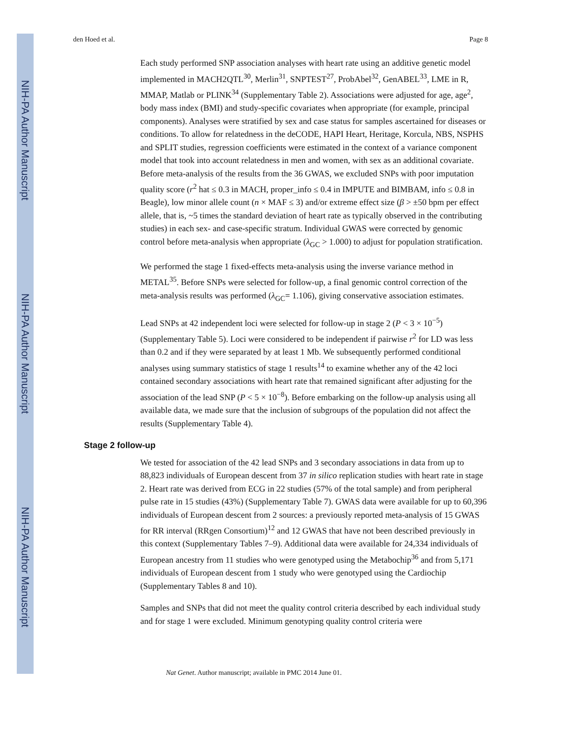NIH-PA Author Manuscript
NIH-PA Author Manuscript
NIH-PA Author Manuscript
den Hoed et al. Page 8
Each study performed SNP association analyses with heart rate using an additive genetic model implemented in MACH2QTL<sup>30</sup>, Merlin<sup>31</sup>, SNPTEST<sup>27</sup>, ProbAbel<sup>32</sup>, GenABEL<sup>33</sup>, LME in R, MMAP, Matlab or PLINK<sup>34</sup> (Supplementary Table 2). Associations were adjusted for age, age<sup>2</sup>, body mass index (BMI) and study-specific covariates when appropriate (for example, principal components). Analyses were stratified by sex and case status for samples ascertained for diseases or conditions. To allow for relatedness in the deCODE, HAPI Heart, Heritage, Korcula, NBS, NSPHS and SPLIT studies, regression coefficients were estimated in the context of a variance component model that took into account relatedness in men and women, with sex as an additional covariate. Before meta-analysis of the results from the 36 GWAS, we excluded SNPs with poor imputation quality score (r<sup>2</sup> hat ≤ 0.3 in MACH, proper_info ≤ 0.4 in IMPUTE and BIMBAM, info ≤ 0.8 in Beagle), low minor allele count (n × MAF ≤ 3) and/or extreme effect size (β > ±50 bpm per effect allele, that is, ~5 times the standard deviation of heart rate as typically observed in the contributing studies) in each sex- and case-specific stratum. Individual GWAS were corrected by genomic control before meta-analysis when appropriate (λ<sub>GC</sub> > 1.000) to adjust for population stratification.
We performed the stage 1 fixed-effects meta-analysis using the inverse variance method in METAL<sup>35</sup>. Before SNPs were selected for follow-up, a final genomic control correction of the meta-analysis results was performed (λ<sub>GC</sub>= 1.106), giving conservative association estimates.
Lead SNPs at 42 independent loci were selected for follow-up in stage 2 (P < 3 × 10<sup>−5</sup>) (Supplementary Table 5). Loci were considered to be independent if pairwise r<sup>2</sup> for LD was less than 0.2 and if they were separated by at least 1 Mb. We subsequently performed conditional analyses using summary statistics of stage 1 results<sup>14</sup> to examine whether any of the 42 loci contained secondary associations with heart rate that remained significant after adjusting for the association of the lead SNP (P < 5 × 10<sup>−8</sup>). Before embarking on the follow-up analysis using all available data, we made sure that the inclusion of subgroups of the population did not affect the results (Supplementary Table 4).
Stage 2 follow-up
We tested for association of the 42 lead SNPs and 3 secondary associations in data from up to 88,823 individuals of European descent from 37 in silico replication studies with heart rate in stage 2. Heart rate was derived from ECG in 22 studies (57% of the total sample) and from peripheral pulse rate in 15 studies (43%) (Supplementary Table 7). GWAS data were available for up to 60,396 individuals of European descent from 2 sources: a previously reported meta-analysis of 15 GWAS for RR interval (RRgen Consortium)<sup>12</sup> and 12 GWAS that have not been described previously in this context (Supplementary Tables 7–9). Additional data were available for 24,334 individuals of European ancestry from 11 studies who were genotyped using the Metabochip<sup>36</sup> and from 5,171 individuals of European descent from 1 study who were genotyped using the Cardiochip (Supplementary Tables 8 and 10).
Samples and SNPs that did not meet the quality control criteria described by each individual study and for stage 1 were excluded. Minimum genotyping quality control criteria were
Nat Genet. Author manuscript; available in PMC 2014 June 01.